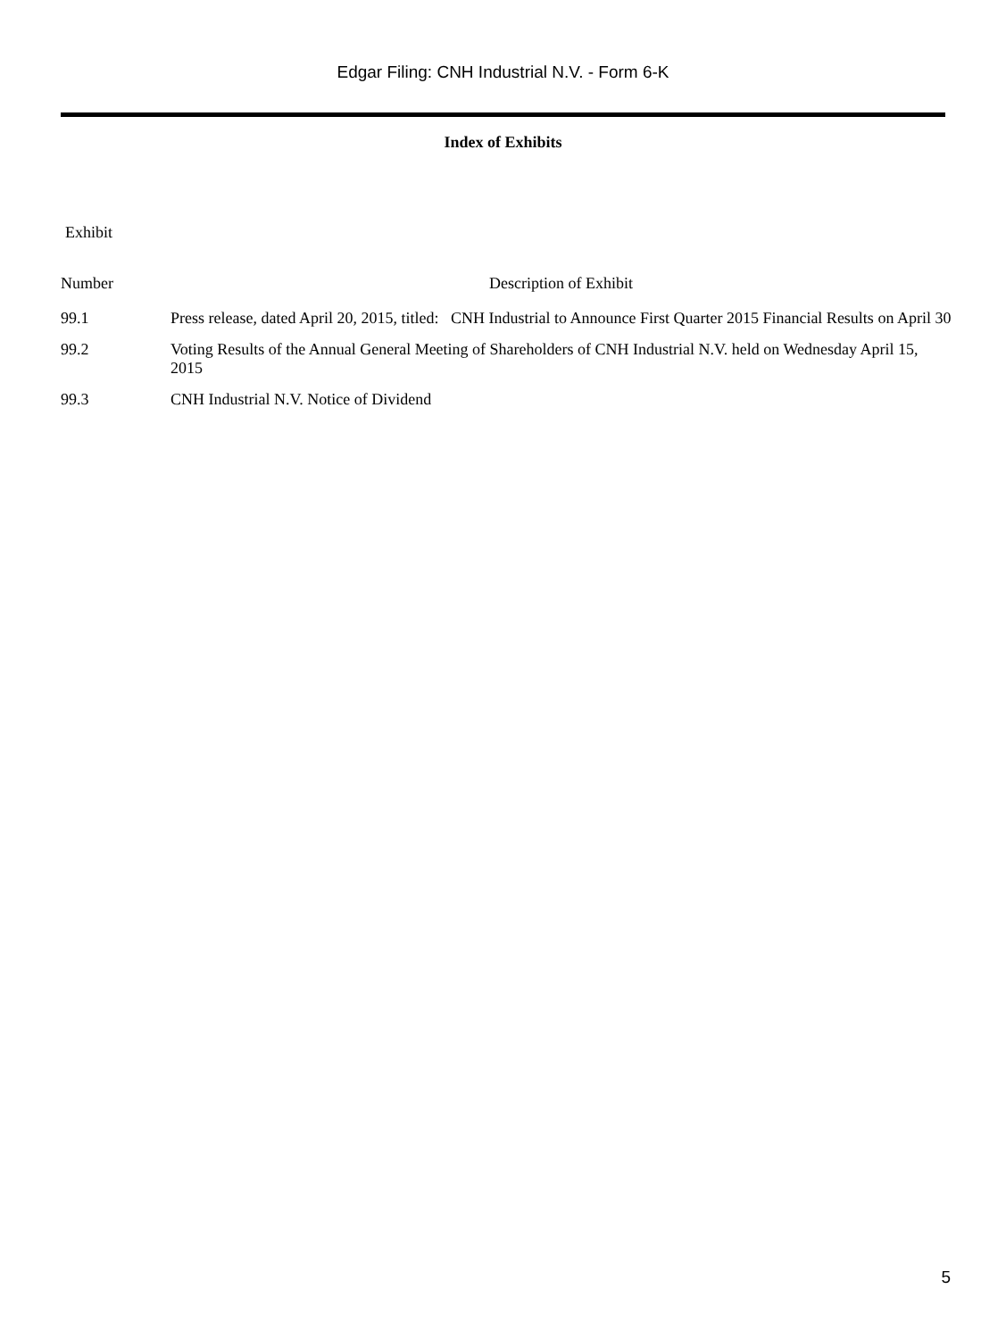Edgar Filing: CNH Industrial N.V. - Form 6-K
Index of Exhibits
| Exhibit | |
| --- | --- |
| Number | Description of Exhibit |
| 99.1 | Press release, dated April 20, 2015, titled: CNH Industrial to Announce First Quarter 2015 Financial Results on April 30 |
| 99.2 | Voting Results of the Annual General Meeting of Shareholders of CNH Industrial N.V. held on Wednesday April 15, 2015 |
| 99.3 | CNH Industrial N.V. Notice of Dividend |
5